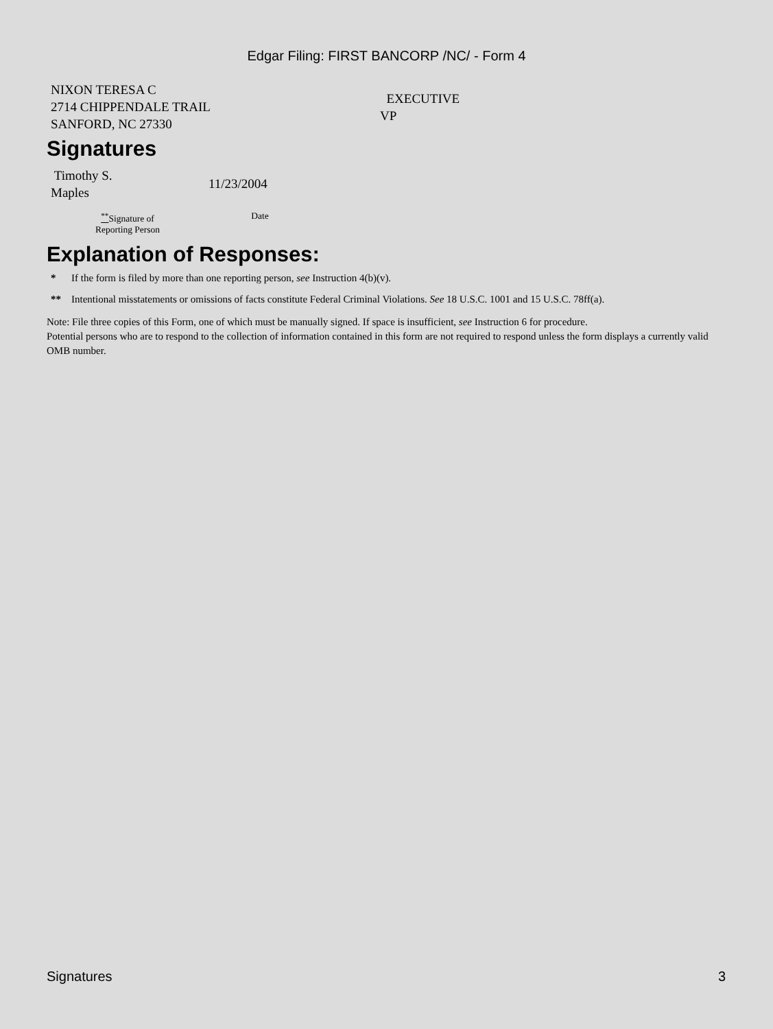Edgar Filing: FIRST BANCORP /NC/ - Form 4
| NIXON TERESA C 2714 CHIPPENDALE TRAIL SANFORD, NC 27330 | EXECUTIVE VP |
Signatures
| Timothy S. Maples | 11/23/2004 |
| <sup>**</sup> Signature of Reporting Person | Date |
Explanation of Responses:
* If the form is filed by more than one reporting person, see Instruction 4(b)(v).
** Intentional misstatements or omissions of facts constitute Federal Criminal Violations. See 18 U.S.C. 1001 and 15 U.S.C. 78ff(a).
Note: File three copies of this Form, one of which must be manually signed. If space is insufficient, see Instruction 6 for procedure.
Potential persons who are to respond to the collection of information contained in this form are not required to respond unless the form displays a currently valid OMB number.
Signatures 3